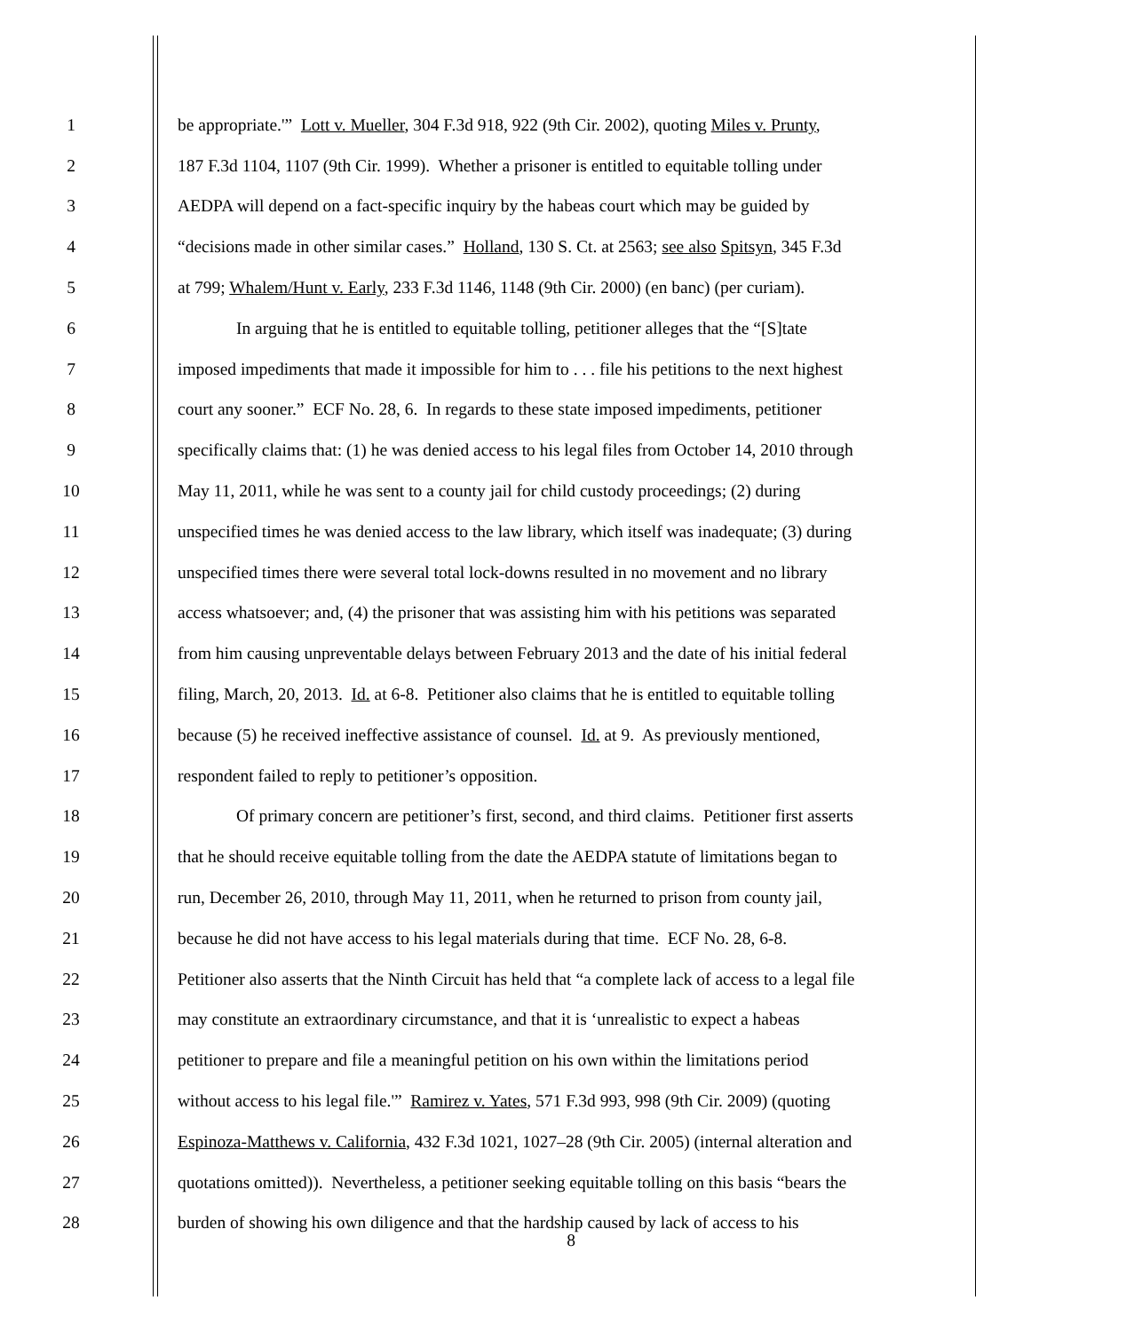1 be appropriate.'” Lott v. Mueller, 304 F.3d 918, 922 (9th Cir. 2002), quoting Miles v. Prunty,
2 187 F.3d 1104, 1107 (9th Cir. 1999). Whether a prisoner is entitled to equitable tolling under
3 AEDPA will depend on a fact-specific inquiry by the habeas court which may be guided by
4 “decisions made in other similar cases.” Holland, 130 S. Ct. at 2563; see also Spitsyn, 345 F.3d
5 at 799; Whalem/Hunt v. Early, 233 F.3d 1146, 1148 (9th Cir. 2000) (en banc) (per curiam).
6 In arguing that he is entitled to equitable tolling, petitioner alleges that the “[S]tate
7 imposed impediments that made it impossible for him to . . . file his petitions to the next highest
8 court any sooner.” ECF No. 28, 6. In regards to these state imposed impediments, petitioner
9 specifically claims that: (1) he was denied access to his legal files from October 14, 2010 through
10 May 11, 2011, while he was sent to a county jail for child custody proceedings; (2) during
11 unspecified times he was denied access to the law library, which itself was inadequate; (3) during
12 unspecified times there were several total lock-downs resulted in no movement and no library
13 access whatsoever; and, (4) the prisoner that was assisting him with his petitions was separated
14 from him causing unpreventable delays between February 2013 and the date of his initial federal
15 filing, March, 20, 2013. Id. at 6-8. Petitioner also claims that he is entitled to equitable tolling
16 because (5) he received ineffective assistance of counsel. Id. at 9. As previously mentioned,
17 respondent failed to reply to petitioner’s opposition.
18 Of primary concern are petitioner’s first, second, and third claims. Petitioner first asserts
19 that he should receive equitable tolling from the date the AEDPA statute of limitations began to
20 run, December 26, 2010, through May 11, 2011, when he returned to prison from county jail,
21 because he did not have access to his legal materials during that time. ECF No. 28, 6-8.
22 Petitioner also asserts that the Ninth Circuit has held that “a complete lack of access to a legal file
23 may constitute an extraordinary circumstance, and that it is ‘unrealistic to expect a habeas
24 petitioner to prepare and file a meaningful petition on his own within the limitations period
25 without access to his legal file.'” Ramirez v. Yates, 571 F.3d 993, 998 (9th Cir. 2009) (quoting
26 Espinoza-Matthews v. California, 432 F.3d 1021, 1027–28 (9th Cir. 2005) (internal alteration and
27 quotations omitted)). Nevertheless, a petitioner seeking equitable tolling on this basis “bears the
28 burden of showing his own diligence and that the hardship caused by lack of access to his
8